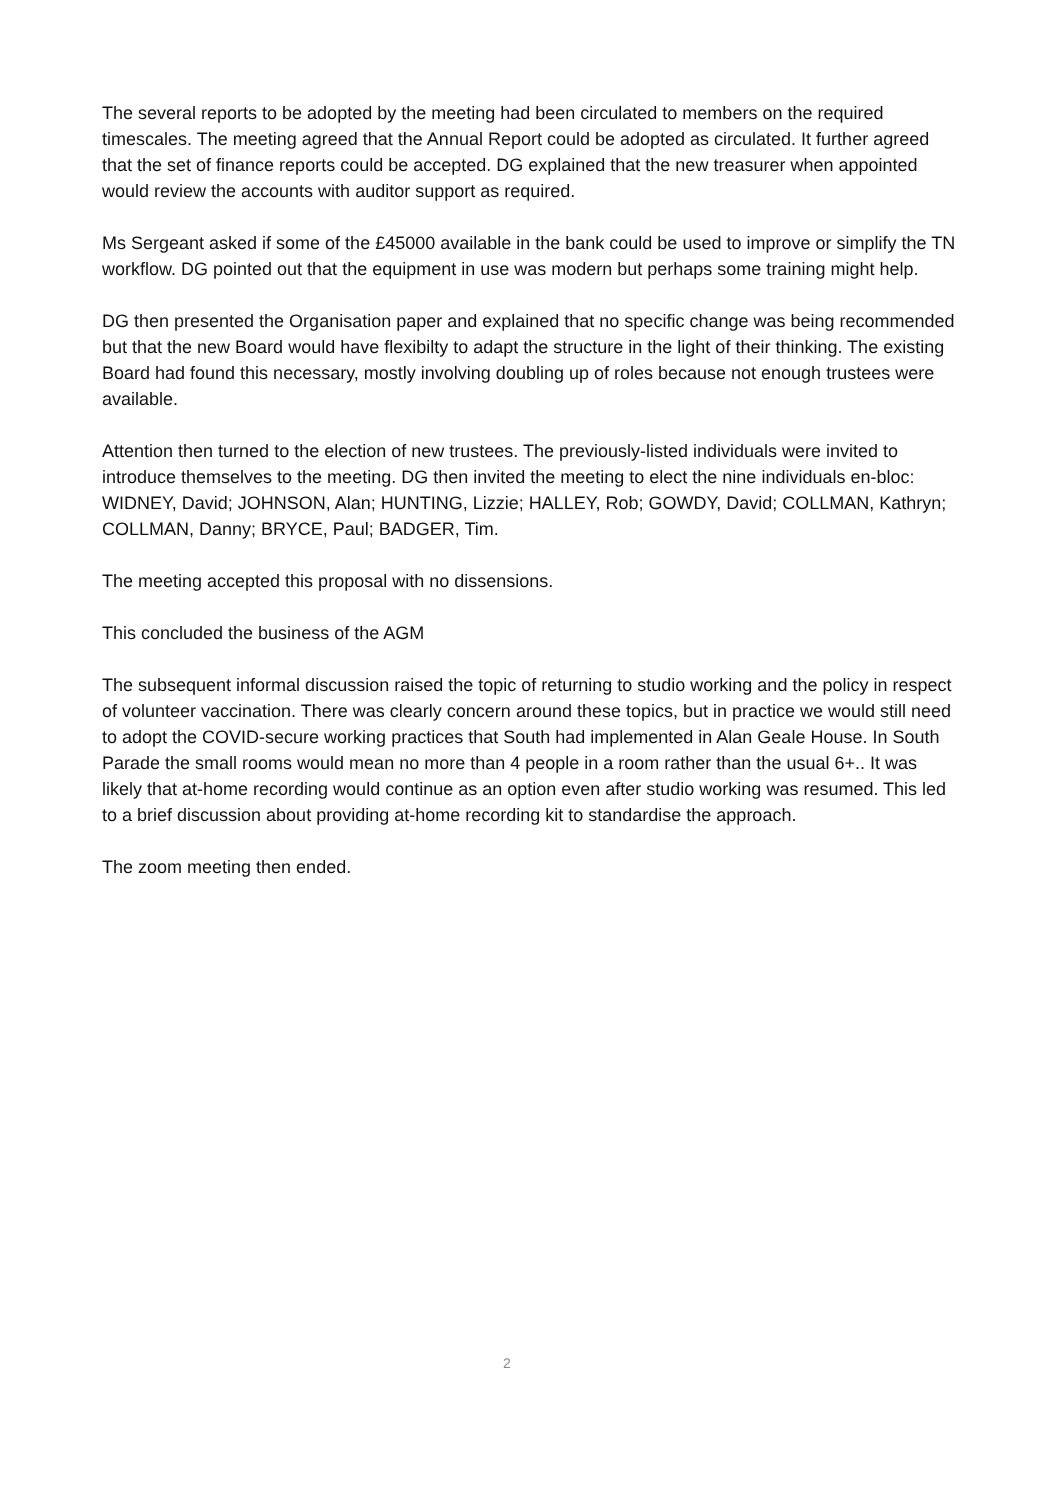The several reports to be adopted by the meeting had been circulated to members on the required timescales. The meeting agreed that the Annual Report could be adopted as circulated. It further agreed that the set of finance reports could be accepted. DG explained that the new treasurer when appointed would review the accounts with auditor support as required.
Ms Sergeant asked if some of the £45000 available in the bank could be used to improve or simplify the TN workflow. DG pointed out that the equipment in use was modern but perhaps some training might help.
DG then presented the Organisation paper and explained that no specific change was being recommended but that the new Board would have flexibilty to adapt the structure in the light of their thinking. The existing Board had found this necessary, mostly involving doubling up of roles because not enough trustees were available.
Attention then turned to the election of new trustees. The previously-listed individuals were invited to introduce themselves to the meeting. DG then invited the meeting to elect the nine individuals en-bloc: WIDNEY, David; JOHNSON, Alan; HUNTING, Lizzie; HALLEY, Rob; GOWDY, David; COLLMAN, Kathryn; COLLMAN, Danny; BRYCE, Paul; BADGER, Tim.
The meeting accepted this proposal with no dissensions.
This concluded the business of the AGM
The subsequent informal discussion raised the topic of returning to studio working and the policy in respect of volunteer vaccination. There was clearly concern around these topics, but in practice we would still need to adopt the COVID-secure working practices that South had implemented in Alan Geale House. In South Parade the small rooms would mean no more than 4 people in a room rather than the usual 6+.. It was likely that at-home recording would continue as an option even after studio working was resumed. This led to a brief discussion about providing at-home recording kit to standardise the approach.
The zoom meeting then ended.
2